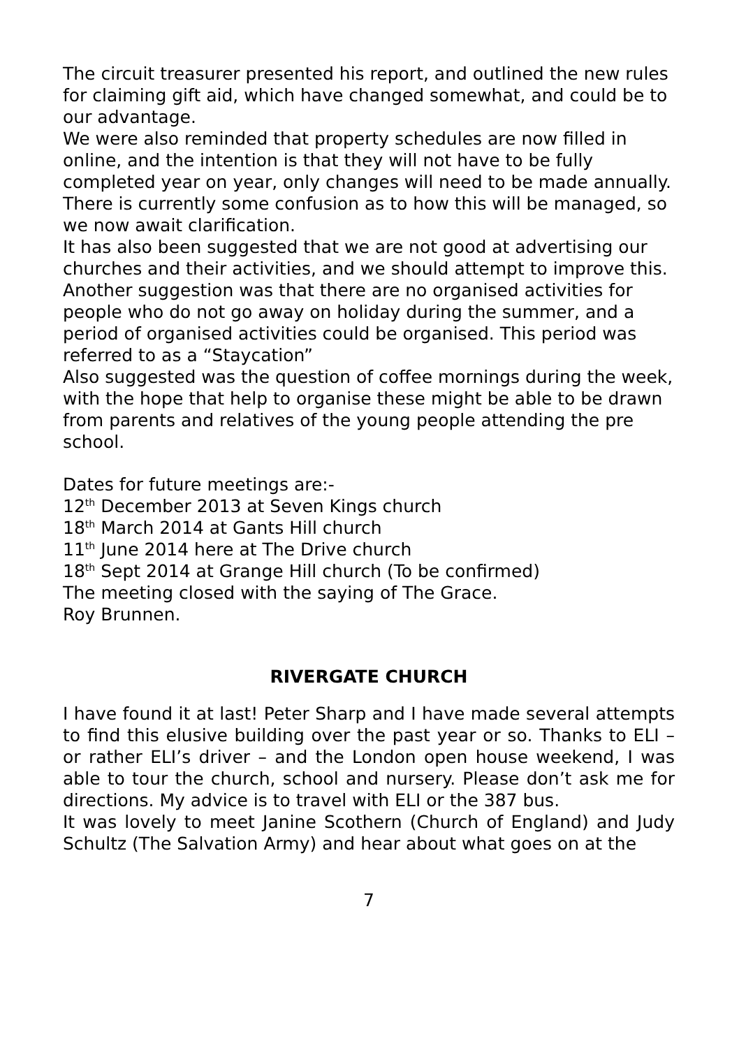The circuit treasurer presented his report, and outlined the new rules for claiming gift aid, which have changed somewhat, and could be to our advantage.
We were also reminded that property schedules are now filled in online, and the intention is that they will not have to be fully completed year on year, only changes will need to be made annually. There is currently some confusion as to how this will be managed, so we now await clarification.
It has also been suggested that we are not good at advertising our churches and their activities, and we should attempt to improve this.
Another suggestion was that there are no organised activities for people who do not go away on holiday during the summer, and a period of organised activities could be organised. This period was referred to as a “Staycation”
Also suggested was the question of coffee mornings during the week, with the hope that help to organise these might be able to be drawn from parents and relatives of the young people attending the pre school.
Dates for future meetings are:-
12<sup>th</sup> December 2013 at Seven Kings church
18<sup>th</sup> March 2014 at Gants Hill church
11<sup>th</sup> June 2014 here at The Drive church
18<sup>th</sup> Sept 2014 at Grange Hill church (To be confirmed)
The meeting closed with the saying of The Grace.
Roy Brunnen.
RIVERGATE CHURCH
I have found it at last! Peter Sharp and I have made several attempts to find this elusive building over the past year or so. Thanks to ELI – or rather ELI’s driver – and the London open house weekend, I was able to tour the church, school and nursery. Please don’t ask me for directions. My advice is to travel with ELI or the 387 bus.
It was lovely to meet Janine Scothern (Church of England) and Judy Schultz (The Salvation Army) and hear about what goes on at the
7